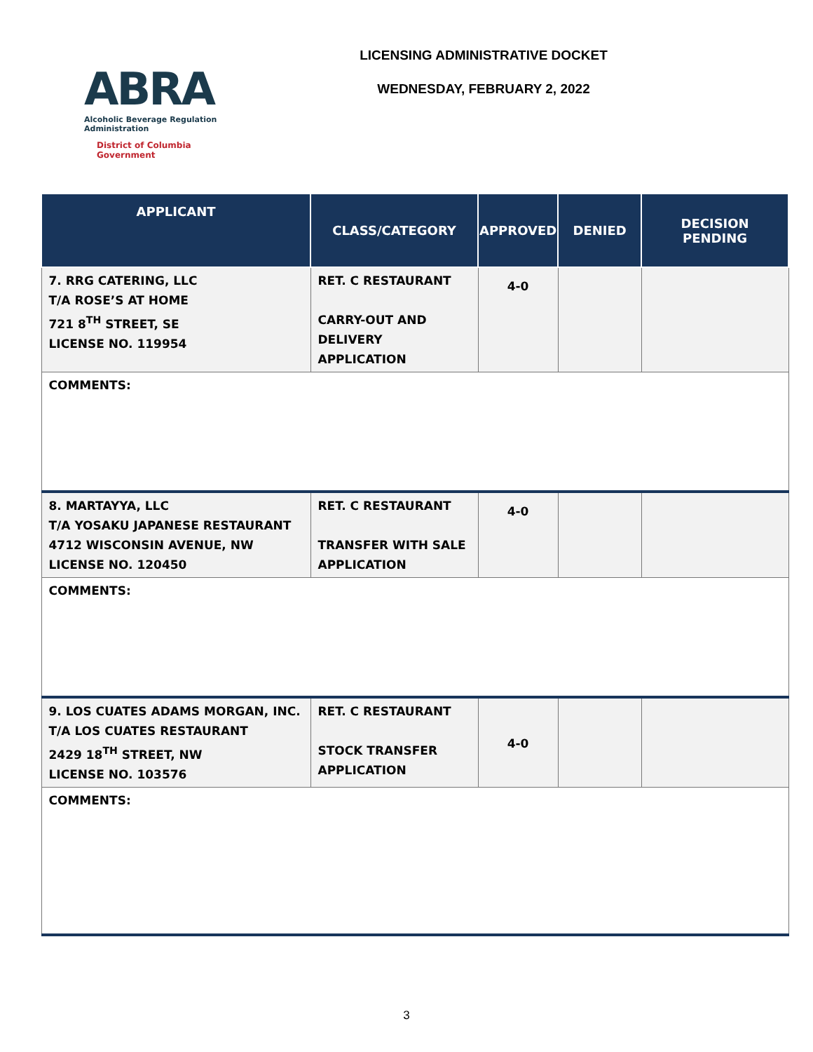ABRA
Alcoholic Beverage Regulation Administration
District of Columbia Government
LICENSING ADMINISTRATIVE DOCKET
WEDNESDAY, FEBRUARY 2, 2022
| APPLICANT | CLASS/CATEGORY | APPROVED | DENIED | DECISION PENDING |
| --- | --- | --- | --- | --- |
| 7. RRG CATERING, LLC T/A ROSE’S AT HOME 721 8<sup>TH</sup> STREET, SE LICENSE NO. 119954 | RET. C RESTAURANT CARRY-OUT AND DELIVERY APPLICATION | 4-0 | | |
| COMMENTS: | | | | |
| 8. MARTAYYA, LLC T/A YOSAKU JAPANESE RESTAURANT 4712 WISCONSIN AVENUE, NW LICENSE NO. 120450 | RET. C RESTAURANT TRANSFER WITH SALE APPLICATION | 4-0 | | |
| COMMENTS: | | | | |
| 9. LOS CUATES ADAMS MORGAN, INC. T/A LOS CUATES RESTAURANT 2429 18<sup>TH</sup> STREET, NW LICENSE NO. 103576 | RET. C RESTAURANT STOCK TRANSFER APPLICATION | 4-0 | | |
| COMMENTS: | | | | |
3